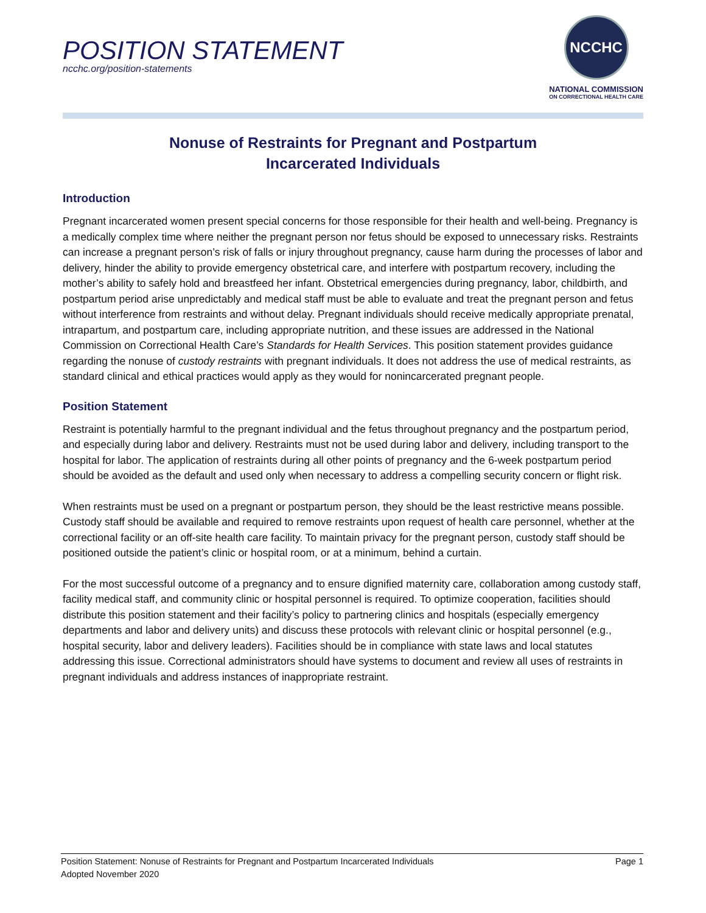POSITION STATEMENT
ncchc.org/position-statements
NCCHC
NATIONAL COMMISSION
ON CORRECTIONAL HEALTH CARE
Nonuse of Restraints for Pregnant and Postpartum
Incarcerated Individuals
Introduction
Pregnant incarcerated women present special concerns for those responsible for their health and well-being. Pregnancy is a medically complex time where neither the pregnant person nor fetus should be exposed to unnecessary risks. Restraints can increase a pregnant person’s risk of falls or injury throughout pregnancy, cause harm during the processes of labor and delivery, hinder the ability to provide emergency obstetrical care, and interfere with postpartum recovery, including the mother’s ability to safely hold and breastfeed her infant. Obstetrical emergencies during pregnancy, labor, childbirth, and postpartum period arise unpredictably and medical staff must be able to evaluate and treat the pregnant person and fetus without interference from restraints and without delay. Pregnant individuals should receive medically appropriate prenatal, intrapartum, and postpartum care, including appropriate nutrition, and these issues are addressed in the National Commission on Correctional Health Care’s Standards for Health Services. This position statement provides guidance regarding the nonuse of custody restraints with pregnant individuals. It does not address the use of medical restraints, as standard clinical and ethical practices would apply as they would for nonincarcerated pregnant people.
Position Statement
Restraint is potentially harmful to the pregnant individual and the fetus throughout pregnancy and the postpartum period, and especially during labor and delivery. Restraints must not be used during labor and delivery, including transport to the hospital for labor. The application of restraints during all other points of pregnancy and the 6-week postpartum period should be avoided as the default and used only when necessary to address a compelling security concern or flight risk.
When restraints must be used on a pregnant or postpartum person, they should be the least restrictive means possible. Custody staff should be available and required to remove restraints upon request of health care personnel, whether at the correctional facility or an off-site health care facility. To maintain privacy for the pregnant person, custody staff should be positioned outside the patient’s clinic or hospital room, or at a minimum, behind a curtain.
For the most successful outcome of a pregnancy and to ensure dignified maternity care, collaboration among custody staff, facility medical staff, and community clinic or hospital personnel is required. To optimize cooperation, facilities should distribute this position statement and their facility’s policy to partnering clinics and hospitals (especially emergency departments and labor and delivery units) and discuss these protocols with relevant clinic or hospital personnel (e.g., hospital security, labor and delivery leaders). Facilities should be in compliance with state laws and local statutes addressing this issue. Correctional administrators should have systems to document and review all uses of restraints in pregnant individuals and address instances of inappropriate restraint.
Position Statement: Nonuse of Restraints for Pregnant and Postpartum Incarcerated Individuals Page 1
Adopted November 2020